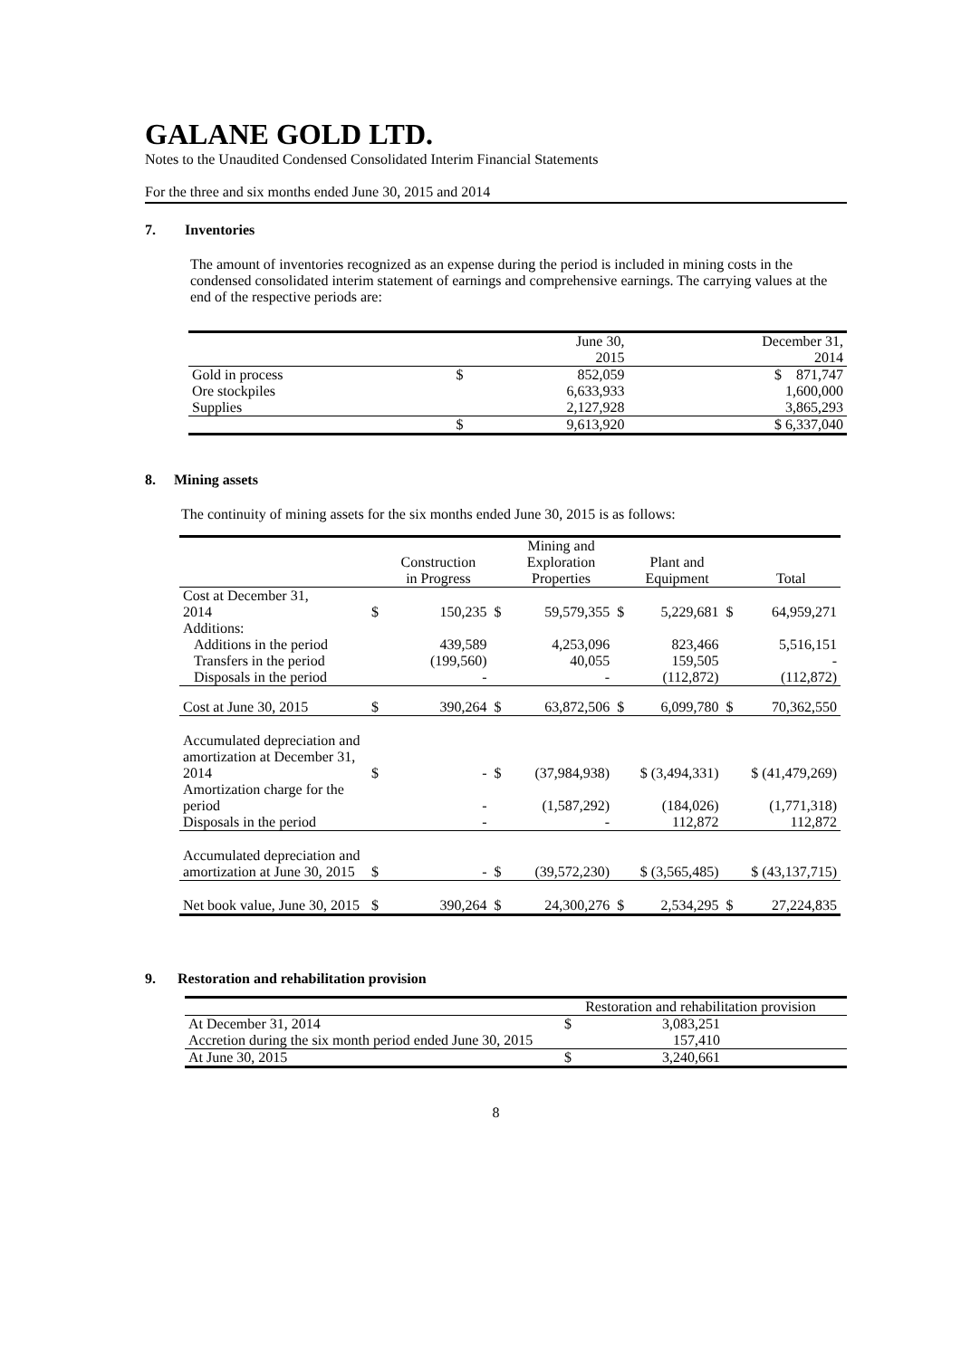GALANE GOLD LTD.
Notes to the Unaudited Condensed Consolidated Interim Financial Statements
For the three and six months ended June 30, 2015 and 2014
7. Inventories
The amount of inventories recognized as an expense during the period is included in mining costs in the condensed consolidated interim statement of earnings and comprehensive earnings. The carrying values at the end of the respective periods are:
| | | June 30, 2015 | December 31, 2014 |
| Gold in process | $ | 852,059 | $ 871,747 |
| Ore stockpiles | | 6,633,933 | 1,600,000 |
| Supplies | | 2,127,928 | 3,865,293 |
| | $ | 9,613,920 | $ 6,337,040 |
8. Mining assets
The continuity of mining assets for the six months ended June 30, 2015 is as follows:
| | | Construction in Progress | | Mining and Exploration Properties | | Plant and Equipment | | Total |
| Cost at December 31, 2014 | $ | 150,235 | $ | 59,579,355 | $ | 5,229,681 | $ | 64,959,271 |
| Additions: | | | | | | | | |
| Additions in the period | | 439,589 | | 4,253,096 | | 823,466 | | 5,516,151 |
| Transfers in the period | | (199,560) | | 40,055 | | 159,505 | | - |
| Disposals in the period | | - | | - | | (112,872) | | (112,872) |
| Cost at June 30, 2015 | $ | 390,264 | $ | 63,872,506 | $ | 6,099,780 | $ | 70,362,550 |
| Accumulated depreciation and amortization at December 31, 2014 | $ | - | $ | (37,984,938) | $ (3,494,331) | | $ (41,479,269) | |
| Amortization charge for the period | | - | | (1,587,292) | | (184,026) | | (1,771,318) |
| Disposals in the period | | - | | - | | 112,872 | | 112,872 |
| Accumulated depreciation and amortization at June 30, 2015 | $ | - | $ | (39,572,230) | $ (3,565,485) | | $ (43,137,715) | |
| Net book value, June 30, 2015 | $ | 390,264 | $ | 24,300,276 | $ | 2,534,295 | $ | 27,224,835 |
9. Restoration and rehabilitation provision
| | Restoration and rehabilitation provision | |
| At December 31, 2014 | $ | 3,083,251 |
| Accretion during the six month period ended June 30, 2015 | | 157,410 |
| At June 30, 2015 | $ | 3,240,661 |
8